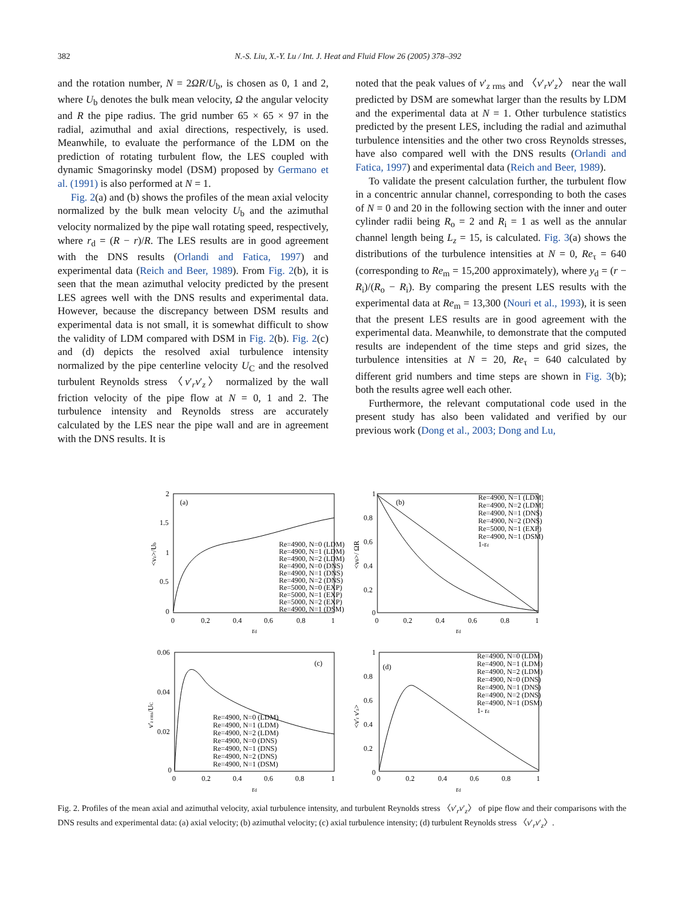382
N.-S. Liu, X.-Y. Lu / Int. J. Heat and Fluid Flow 26 (2005) 378–392
and the rotation number, N = 2ΩR/U<sub>b</sub>, is chosen as 0, 1 and 2, where U<sub>b</sub> denotes the bulk mean velocity, Ω the angular velocity and R the pipe radius. The grid number 65 × 65 × 97 in the radial, azimuthal and axial directions, respectively, is used. Meanwhile, to evaluate the performance of the LDM on the prediction of rotating turbulent flow, the LES coupled with dynamic Smagorinsky model (DSM) proposed by Germano et al. (1991) is also performed at N = 1.
Fig. 2(a) and (b) shows the profiles of the mean axial velocity normalized by the bulk mean velocity U<sub>b</sub> and the azimuthal velocity normalized by the pipe wall rotating speed, respectively, where r<sub>d</sub> = (R − r)/R. The LES results are in good agreement with the DNS results (Orlandi and Fatica, 1997) and experimental data (Reich and Beer, 1989). From Fig. 2(b), it is seen that the mean azimuthal velocity predicted by the present LES agrees well with the DNS results and experimental data. However, because the discrepancy between DSM results and experimental data is not small, it is somewhat difficult to show the validity of LDM compared with DSM in Fig. 2(b). Fig. 2(c) and (d) depicts the resolved axial turbulence intensity normalized by the pipe centerline velocity U<sub>C</sub> and the resolved turbulent Reynolds stress 〈v′<sub>r</sub>v′<sub>z</sub>〉 normalized by the wall friction velocity of the pipe flow at N = 0, 1 and 2. The turbulence intensity and Reynolds stress are accurately calculated by the LES near the pipe wall and are in agreement with the DNS results. It is
noted that the peak values of v′<sub>z rms</sub> and 〈v′<sub>r</sub>v′<sub>z</sub>〉 near the wall predicted by DSM are somewhat larger than the results by LDM and the experimental data at N = 1. Other turbulence statistics predicted by the present LES, including the radial and azimuthal turbulence intensities and the other two cross Reynolds stresses, have also compared well with the DNS results (Orlandi and Fatica, 1997) and experimental data (Reich and Beer, 1989).
To validate the present calculation further, the turbulent flow in a concentric annular channel, corresponding to both the cases of N = 0 and 20 in the following section with the inner and outer cylinder radii being R<sub>o</sub> = 2 and R<sub>i</sub> = 1 as well as the annular channel length being L<sub>z</sub> = 15, is calculated. Fig. 3(a) shows the distributions of the turbulence intensities at N = 0, Re<sub>τ</sub> = 640 (corresponding to Re<sub>m</sub> = 15,200 approximately), where y<sub>d</sub> = (r − R<sub>i</sub>)/(R<sub>o</sub> − R<sub>i</sub>). By comparing the present LES results with the experimental data at Re<sub>m</sub> = 13,300 (Nouri et al., 1993), it is seen that the present LES results are in good agreement with the experimental data. Meanwhile, to demonstrate that the computed results are independent of the time steps and grid sizes, the turbulence intensities at N = 20, Re<sub>τ</sub> = 640 calculated by different grid numbers and time steps are shown in Fig. 3(b); both the results agree well each other.
Furthermore, the relevant computational code used in the present study has also been validated and verified by our previous work (Dong et al., 2003; Dong and Lu,
(a)
(b)
(c)
(d)
0
0.2
0.4
0.6
0.8
1
rd
2
1.5
1
0.5
0
<vz>/Ub
Re=4900, N=0 (LDM)
Re=4900, N=1 (LDM)
Re=4900, N=2 (LDM)
Re=4900, N=0 (DNS)
Re=4900, N=1 (DNS)
Re=4900, N=2 (DNS)
Re=5000, N=0 (EXP)
Re=5000, N=1 (EXP)
Re=5000, N=2 (EXP)
Re=4900, N=1 (DSM)
1
0.8
0.6
0.4
0.2
0
0
0.2
0.4
0.6
0.8
1
rd
<vθ>/ ΩR
Re=4900, N=1 (LDM)
Re=4900, N=2 (LDM)
Re=4900, N=1 (DNS)
Re=4900, N=2 (DNS)
Re=5000, N=1 (EXP)
Re=4900, N=1 (DSM)
1-rd
0.06
0.04
0.02
0
0
0.2
0.4
0.6
0.8
1
rd
v'z rms/UC
Re=4900, N=0 (LDM)
Re=4900, N=1 (LDM)
Re=4900, N=2 (LDM)
Re=4900, N=0 (DNS)
Re=4900, N=1 (DNS)
Re=4900, N=2 (DNS)
Re=4900, N=1 (DSM)
1
0.8
0.6
0.4
0.2
0
0
0.2
0.4
0.6
0.8
1
rd
<v'r v'z>
Re=4900, N=0 (LDM)
Re=4900, N=1 (LDM)
Re=4900, N=2 (LDM)
Re=4900, N=0 (DNS)
Re=4900, N=1 (DNS)
Re=4900, N=2 (DNS)
Re=4900, N=1 (DSM)
1- rd
Fig. 2. Profiles of the mean axial and azimuthal velocity, axial turbulence intensity, and turbulent Reynolds stress 〈v′<sub>r</sub>v′<sub>z</sub>〉 of pipe flow and their comparisons with the DNS results and experimental data: (a) axial velocity; (b) azimuthal velocity; (c) axial turbulence intensity; (d) turbulent Reynolds stress 〈v′<sub>r</sub>v′<sub>z</sub>〉.